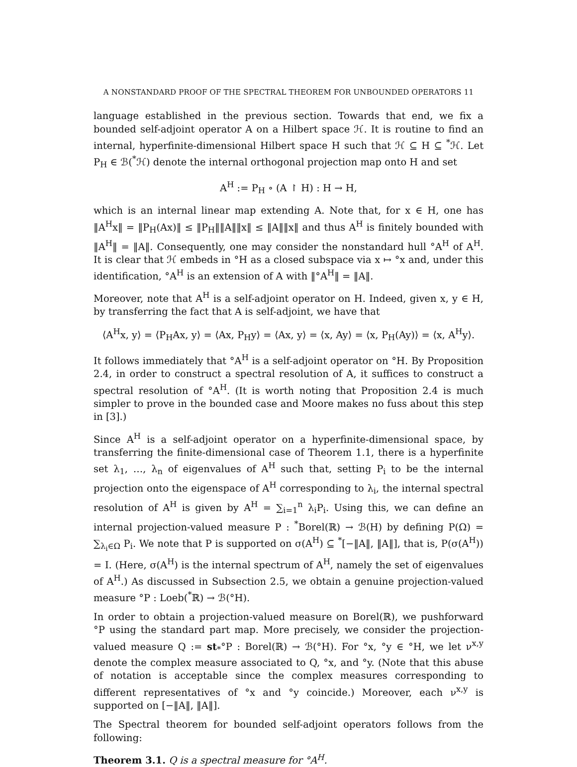A NONSTANDARD PROOF OF THE SPECTRAL THEOREM FOR UNBOUNDED OPERATORS 11
language established in the previous section. Towards that end, we fix a bounded self-adjoint operator A on a Hilbert space ℋ. It is routine to find an internal, hyperfinite-dimensional Hilbert space H such that ℋ ⊆ H ⊆ <sup>*</sup>ℋ. Let P<sub>H</sub> ∈ ℬ(<sup>*</sup>ℋ) denote the internal orthogonal projection map onto H and set
A<sup>H</sup> := P<sub>H</sub> ∘ (A ↾ H) : H → H,
which is an internal linear map extending A. Note that, for x ∈ H, one has ‖A<sup>H</sup>x‖ = ‖P<sub>H</sub>(Ax)‖ ≤ ‖P<sub>H</sub>‖‖A‖‖x‖ ≤ ‖A‖‖x‖ and thus A<sup>H</sup> is finitely bounded with ‖A<sup>H</sup>‖ = ‖A‖. Consequently, one may consider the nonstandard hull °A<sup>H</sup> of A<sup>H</sup>. It is clear that ℋ embeds in °H as a closed subspace via x ↦ °x and, under this identification, °A<sup>H</sup> is an extension of A with ‖°A<sup>H</sup>‖ = ‖A‖.
Moreover, note that A<sup>H</sup> is a self-adjoint operator on H. Indeed, given x, y ∈ H, by transferring the fact that A is self-adjoint, we have that
⟨A<sup>H</sup>x, y⟩ = ⟨P<sub>H</sub>Ax, y⟩ = ⟨Ax, P<sub>H</sub>y⟩ = ⟨Ax, y⟩ = ⟨x, Ay⟩ = ⟨x, P<sub>H</sub>(Ay)⟩ = ⟨x, A<sup>H</sup>y⟩.
It follows immediately that °A<sup>H</sup> is a self-adjoint operator on °H. By Proposition 2.4, in order to construct a spectral resolution of A, it suffices to construct a spectral resolution of °A<sup>H</sup>. (It is worth noting that Proposition 2.4 is much simpler to prove in the bounded case and Moore makes no fuss about this step in [3].)
Since A<sup>H</sup> is a self-adjoint operator on a hyperfinite-dimensional space, by transferring the finite-dimensional case of Theorem 1.1, there is a hyperfinite set λ<sub>1</sub>, …, λ<sub>n</sub> of eigenvalues of A<sup>H</sup> such that, setting P<sub>i</sub> to be the internal projection onto the eigenspace of A<sup>H</sup> corresponding to λ<sub>i</sub>, the internal spectral resolution of A<sup>H</sup> is given by A<sup>H</sup> = ∑<sub>i=1</sub><sup>n</sup> λ<sub>i</sub>P<sub>i</sub>. Using this, we can define an internal projection-valued measure P : <sup>*</sup>Borel(ℝ) → ℬ(H) by defining P(Ω) = ∑<sub>λ<sub>i</sub>∈Ω</sub> P<sub>i</sub>. We note that P is supported on σ(A<sup>H</sup>) ⊆ <sup>*</sup>[−‖A‖, ‖A‖], that is, P(σ(A<sup>H</sup>)) = I. (Here, σ(A<sup>H</sup>) is the internal spectrum of A<sup>H</sup>, namely the set of eigenvalues of A<sup>H</sup>.) As discussed in Subsection 2.5, we obtain a genuine projection-valued measure °P : Loeb(<sup>*</sup>ℝ) → ℬ(°H).
In order to obtain a projection-valued measure on Borel(ℝ), we pushforward °P using the standard part map. More precisely, we consider the projection-valued measure Q := st<sub>*</sub>°P : Borel(ℝ) → ℬ(°H). For °x, °y ∈ °H, we let ν<sup>x,y</sup> denote the complex measure associated to Q, °x, and °y. (Note that this abuse of notation is acceptable since the complex measures corresponding to different representatives of °x and °y coincide.) Moreover, each ν<sup>x,y</sup> is supported on [−‖A‖, ‖A‖].
The Spectral theorem for bounded self-adjoint operators follows from the following:
Theorem 3.1. Q is a spectral measure for °A<sup>H</sup>.